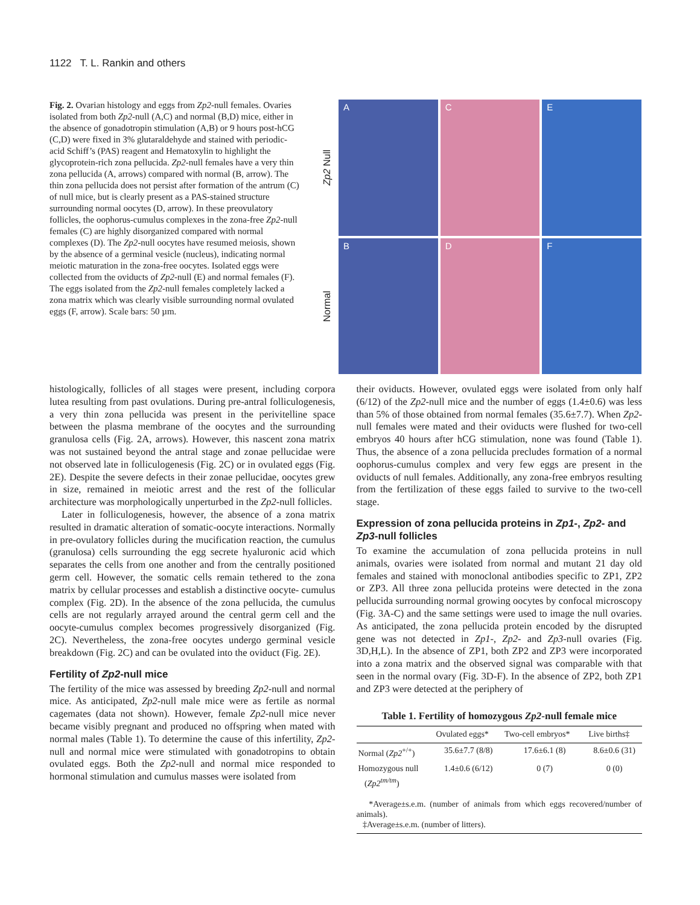1122 T. L. Rankin and others
Fig. 2. Ovarian histology and eggs from Zp2-null females. Ovaries isolated from both Zp2-null (A,C) and normal (B,D) mice, either in the absence of gonadotropin stimulation (A,B) or 9 hours post-hCG (C,D) were fixed in 3% glutaraldehyde and stained with periodic-acid Schiff’s (PAS) reagent and Hematoxylin to highlight the glycoprotein-rich zona pellucida. Zp2-null females have a very thin zona pellucida (A, arrows) compared with normal (B, arrow). The thin zona pellucida does not persist after formation of the antrum (C) of null mice, but is clearly present as a PAS-stained structure surrounding normal oocytes (D, arrow). In these preovulatory follicles, the oophorus-cumulus complexes in the zona-free Zp2-null females (C) are highly disorganized compared with normal complexes (D). The Zp2-null oocytes have resumed meiosis, shown by the absence of a germinal vesicle (nucleus), indicating normal meiotic maturation in the zona-free oocytes. Isolated eggs were collected from the oviducts of Zp2-null (E) and normal females (F). The eggs isolated from the Zp2-null females completely lacked a zona matrix which was clearly visible surrounding normal ovulated eggs (F, arrow). Scale bars: 50 µm.
Zp2 Null
A
C
E
Normal
B
D
F
histologically, follicles of all stages were present, including corpora lutea resulting from past ovulations. During pre-antral folliculogenesis, a very thin zona pellucida was present in the perivitelline space between the plasma membrane of the oocytes and the surrounding granulosa cells (Fig. 2A, arrows). However, this nascent zona matrix was not sustained beyond the antral stage and zonae pellucidae were not observed late in folliculogenesis (Fig. 2C) or in ovulated eggs (Fig. 2E). Despite the severe defects in their zonae pellucidae, oocytes grew in size, remained in meiotic arrest and the rest of the follicular architecture was morphologically unperturbed in the Zp2-null follicles.
Later in folliculogenesis, however, the absence of a zona matrix resulted in dramatic alteration of somatic-oocyte interactions. Normally in pre-ovulatory follicles during the mucification reaction, the cumulus (granulosa) cells surrounding the egg secrete hyaluronic acid which separates the cells from one another and from the centrally positioned germ cell. However, the somatic cells remain tethered to the zona matrix by cellular processes and establish a distinctive oocyte- cumulus complex (Fig. 2D). In the absence of the zona pellucida, the cumulus cells are not regularly arrayed around the central germ cell and the oocyte-cumulus complex becomes progressively disorganized (Fig. 2C). Nevertheless, the zona-free oocytes undergo germinal vesicle breakdown (Fig. 2C) and can be ovulated into the oviduct (Fig. 2E).
Fertility of Zp2-null mice
The fertility of the mice was assessed by breeding Zp2-null and normal mice. As anticipated, Zp2-null male mice were as fertile as normal cagemates (data not shown). However, female Zp2-null mice never became visibly pregnant and produced no offspring when mated with normal males (Table 1). To determine the cause of this infertility, Zp2-null and normal mice were stimulated with gonadotropins to obtain ovulated eggs. Both the Zp2-null and normal mice responded to hormonal stimulation and cumulus masses were isolated from
their oviducts. However, ovulated eggs were isolated from only half (6/12) of the Zp2-null mice and the number of eggs (1.4±0.6) was less than 5% of those obtained from normal females (35.6±7.7). When Zp2-null females were mated and their oviducts were flushed for two-cell embryos 40 hours after hCG stimulation, none was found (Table 1). Thus, the absence of a zona pellucida precludes formation of a normal oophorus-cumulus complex and very few eggs are present in the oviducts of null females. Additionally, any zona-free embryos resulting from the fertilization of these eggs failed to survive to the two-cell stage.
Expression of zona pellucida proteins in Zp1-, Zp2- and Zp3-null follicles
To examine the accumulation of zona pellucida proteins in null animals, ovaries were isolated from normal and mutant 21 day old females and stained with monoclonal antibodies specific to ZP1, ZP2 or ZP3. All three zona pellucida proteins were detected in the zona pellucida surrounding normal growing oocytes by confocal microscopy (Fig. 3A-C) and the same settings were used to image the null ovaries. As anticipated, the zona pellucida protein encoded by the disrupted gene was not detected in Zp1-, Zp2- and Zp3-null ovaries (Fig. 3D,H,L). In the absence of ZP1, both ZP2 and ZP3 were incorporated into a zona matrix and the observed signal was comparable with that seen in the normal ovary (Fig. 3D-F). In the absence of ZP2, both ZP1 and ZP3 were detected at the periphery of
Table 1. Fertility of homozygous Zp2-null female mice
| | Ovulated eggs* | Two-cell embryos* | Live births‡ |
| --- | --- | --- | --- |
| Normal ( Zp2<sup>+/+</sup>) | 35.6±7.7 (8/8) | 17.6±6.1 (8) | 8.6±0.6 (31) |
| Homozygous null ( Zp2<sup>tm/tm</sup>) | 1.4±0.6 (6/12) | 0 (7) | 0 (0) |
*Average±s.e.m. (number of animals from which eggs recovered/number of animals).
‡Average±s.e.m. (number of litters).